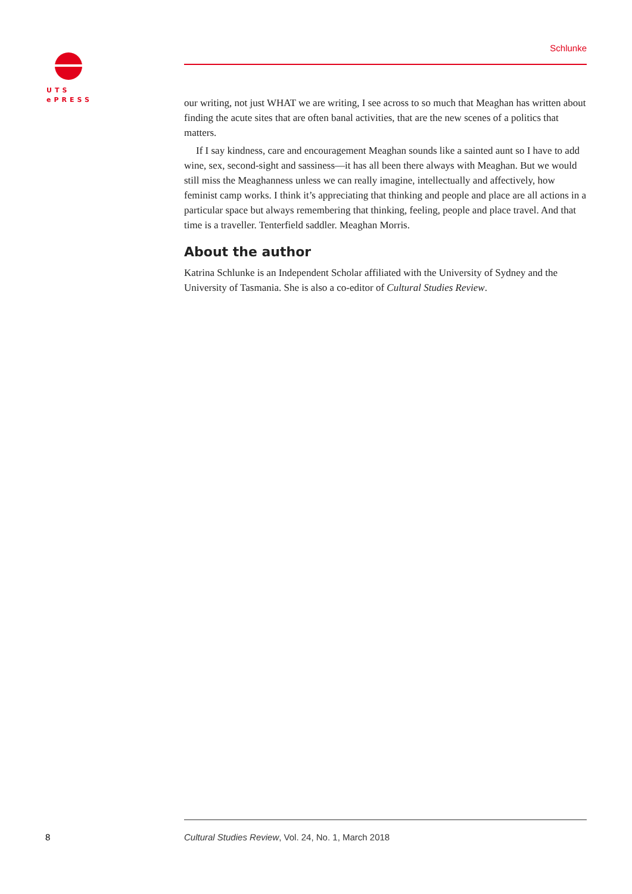UTS
ePRESS
Schlunke
our writing, not just WHAT we are writing, I see across to so much that Meaghan has written about finding the acute sites that are often banal activities, that are the new scenes of a politics that matters.
If I say kindness, care and encouragement Meaghan sounds like a sainted aunt so I have to add wine, sex, second-sight and sassiness—it has all been there always with Meaghan. But we would still miss the Meaghanness unless we can really imagine, intellectually and affectively, how feminist camp works. I think it’s appreciating that thinking and people and place are all actions in a particular space but always remembering that thinking, feeling, people and place travel. And that time is a traveller. Tenterfield saddler. Meaghan Morris.
About the author
Katrina Schlunke is an Independent Scholar affiliated with the University of Sydney and the University of Tasmania. She is also a co-editor of Cultural Studies Review.
8
Cultural Studies Review, Vol. 24, No. 1, March 2018